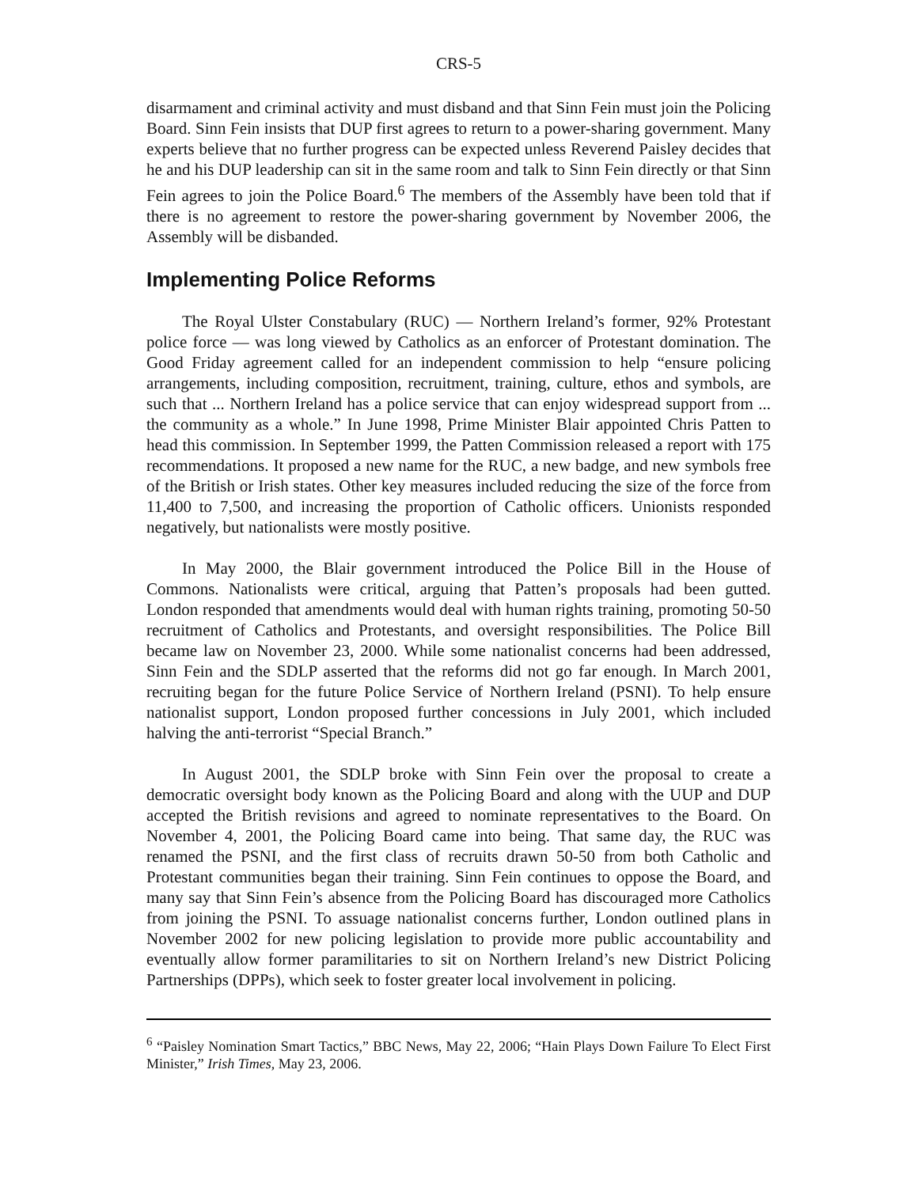CRS-5
disarmament and criminal activity and must disband and that Sinn Fein must join the Policing Board. Sinn Fein insists that DUP first agrees to return to a power-sharing government. Many experts believe that no further progress can be expected unless Reverend Paisley decides that he and his DUP leadership can sit in the same room and talk to Sinn Fein directly or that Sinn Fein agrees to join the Police Board.<sup>6</sup> The members of the Assembly have been told that if there is no agreement to restore the power-sharing government by November 2006, the Assembly will be disbanded.
Implementing Police Reforms
The Royal Ulster Constabulary (RUC) — Northern Ireland’s former, 92% Protestant police force — was long viewed by Catholics as an enforcer of Protestant domination. The Good Friday agreement called for an independent commission to help “ensure policing arrangements, including composition, recruitment, training, culture, ethos and symbols, are such that ... Northern Ireland has a police service that can enjoy widespread support from ... the community as a whole.” In June 1998, Prime Minister Blair appointed Chris Patten to head this commission. In September 1999, the Patten Commission released a report with 175 recommendations. It proposed a new name for the RUC, a new badge, and new symbols free of the British or Irish states. Other key measures included reducing the size of the force from 11,400 to 7,500, and increasing the proportion of Catholic officers. Unionists responded negatively, but nationalists were mostly positive.
In May 2000, the Blair government introduced the Police Bill in the House of Commons. Nationalists were critical, arguing that Patten’s proposals had been gutted. London responded that amendments would deal with human rights training, promoting 50-50 recruitment of Catholics and Protestants, and oversight responsibilities. The Police Bill became law on November 23, 2000. While some nationalist concerns had been addressed, Sinn Fein and the SDLP asserted that the reforms did not go far enough. In March 2001, recruiting began for the future Police Service of Northern Ireland (PSNI). To help ensure nationalist support, London proposed further concessions in July 2001, which included halving the anti-terrorist “Special Branch.”
In August 2001, the SDLP broke with Sinn Fein over the proposal to create a democratic oversight body known as the Policing Board and along with the UUP and DUP accepted the British revisions and agreed to nominate representatives to the Board. On November 4, 2001, the Policing Board came into being. That same day, the RUC was renamed the PSNI, and the first class of recruits drawn 50-50 from both Catholic and Protestant communities began their training. Sinn Fein continues to oppose the Board, and many say that Sinn Fein’s absence from the Policing Board has discouraged more Catholics from joining the PSNI. To assuage nationalist concerns further, London outlined plans in November 2002 for new policing legislation to provide more public accountability and eventually allow former paramilitaries to sit on Northern Ireland’s new District Policing Partnerships (DPPs), which seek to foster greater local involvement in policing.
<sup>6</sup> “Paisley Nomination Smart Tactics,” BBC News, May 22, 2006; “Hain Plays Down Failure To Elect First Minister,” Irish Times, May 23, 2006.